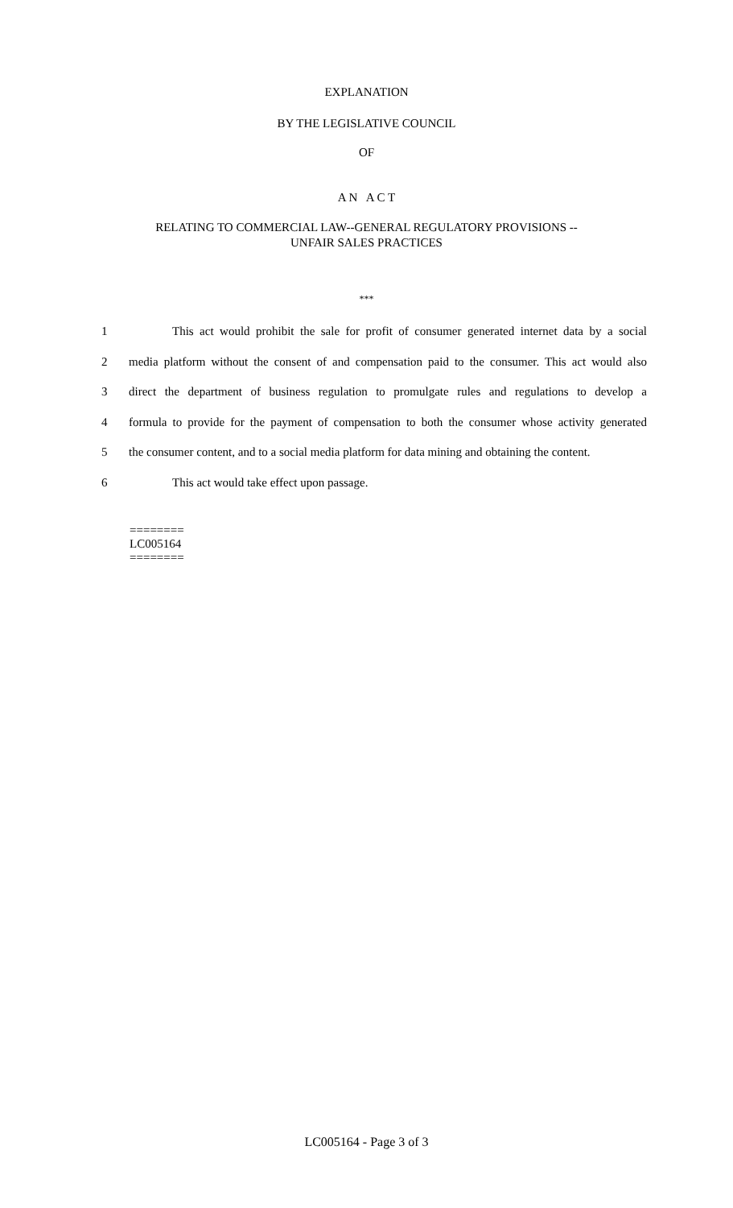EXPLANATION
BY THE LEGISLATIVE COUNCIL
OF
A N A C T
RELATING TO COMMERCIAL LAW--GENERAL REGULATORY PROVISIONS --
UNFAIR SALES PRACTICES
***
1 This act would prohibit the sale for profit of consumer generated internet data by a social
2 media platform without the consent of and compensation paid to the consumer. This act would also
3 direct the department of business regulation to promulgate rules and regulations to develop a
4 formula to provide for the payment of compensation to both the consumer whose activity generated
5 the consumer content, and to a social media platform for data mining and obtaining the content.
6 This act would take effect upon passage.
========
LC005164
========
LC005164 - Page 3 of 3